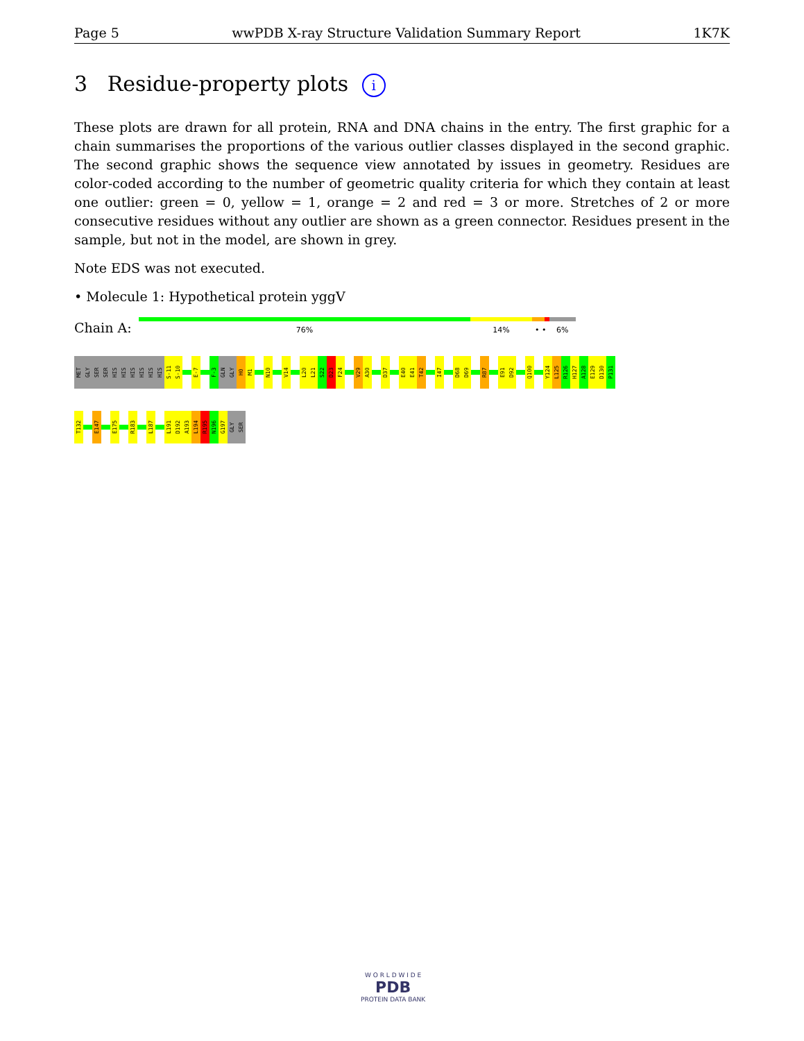Page 5 wwPDB X-ray Structure Validation Summary Report 1K7K
3 Residue-property plots i
These plots are drawn for all protein, RNA and DNA chains in the entry. The first graphic for a chain summarises the proportions of the various outlier classes displayed in the second graphic. The second graphic shows the sequence view annotated by issues in geometry. Residues are color-coded according to the number of geometric quality criteria for which they contain at least one outlier: green = 0, yellow = 1, orange = 2 and red = 3 or more. Stretches of 2 or more consecutive residues without any outlier are shown as a green connector. Residues present in the sample, but not in the model, are shown in grey.
Note EDS was not executed.
• Molecule 1: Hypothetical protein yggV
Chain A:
76% 14% • • 6%
MET
GLY
SER
SER
HIS
HIS
HIS
HIS
HIS
HIS
S-11
S-10
E-7
F-3
GLN
GLY
H0
M1
N10
V14
L20
L21
S22
D23
F24
V29
A30
D37
E40
E41
T42
I47
D68
D69
R87
E91
D92
Q100
Y124
L125
R126
H127
A128
E129
D130
P131
T132
E147
E175
R183
L187
L191
D192
A193
L194
R195
N196
G197
GLY
SER
W O R L D W I D E
PDB
PROTEIN DATA BANK